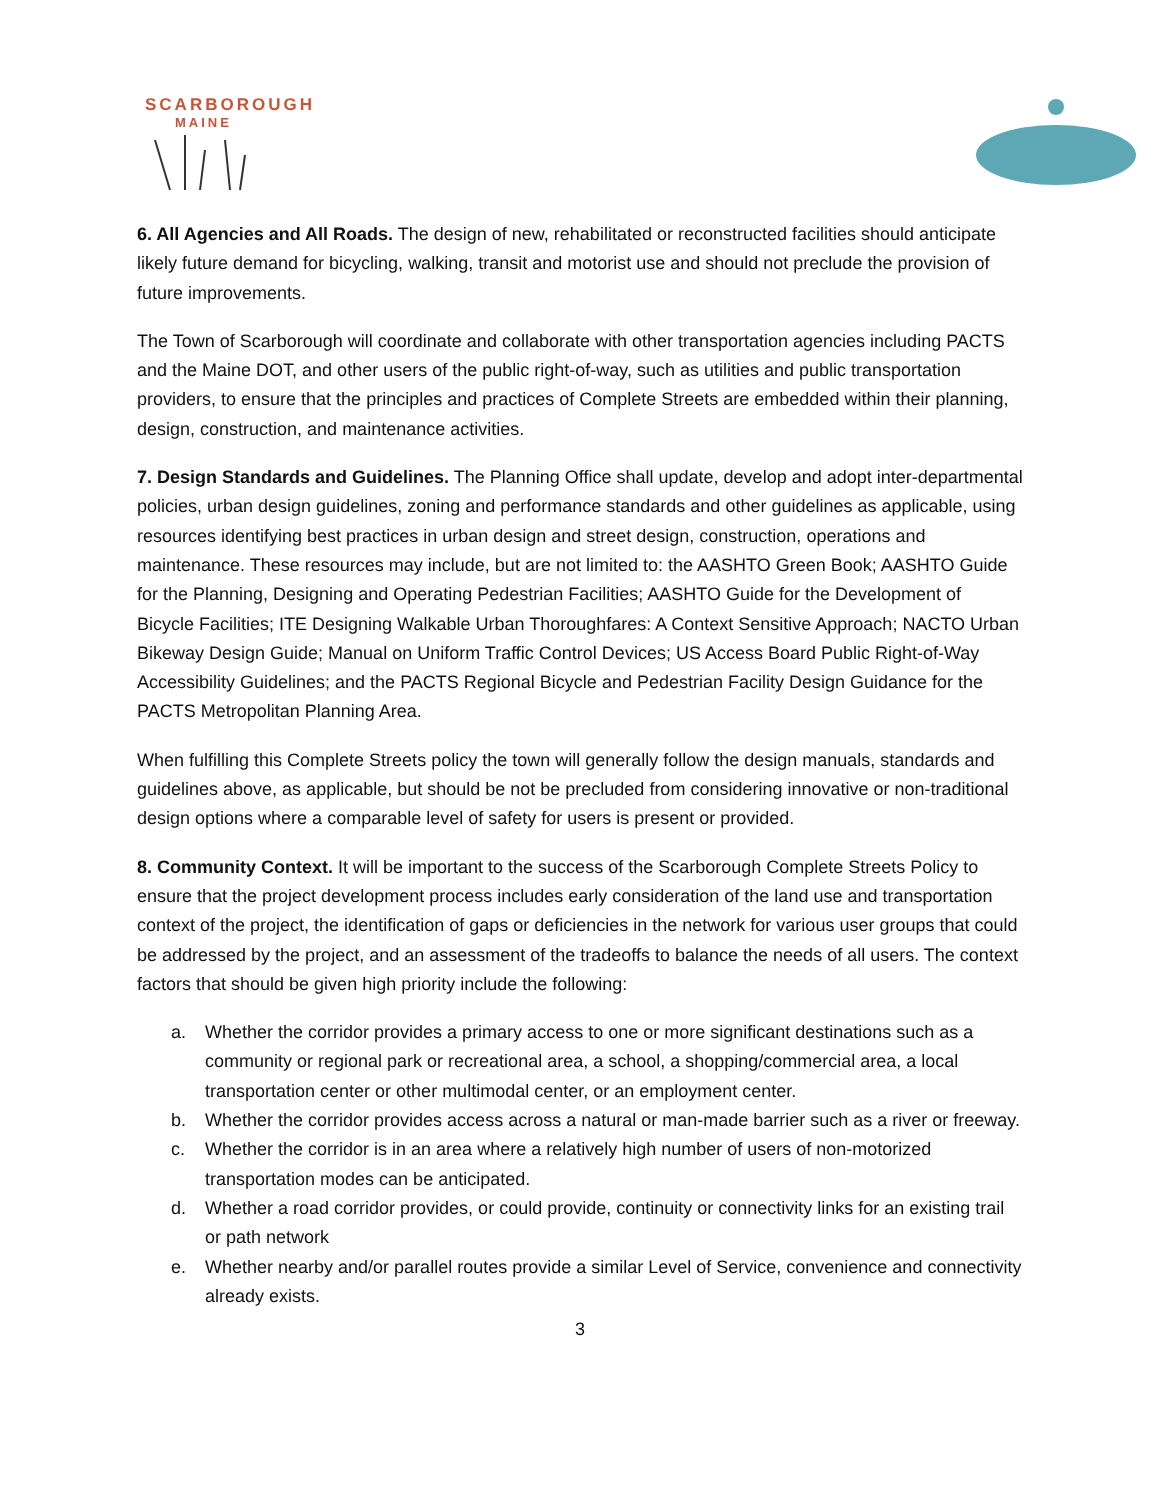SCARBOROUGH
MAINE
6. All Agencies and All Roads. The design of new, rehabilitated or reconstructed facilities should anticipate likely future demand for bicycling, walking, transit and motorist use and should not preclude the provision of future improvements.
The Town of Scarborough will coordinate and collaborate with other transportation agencies including PACTS and the Maine DOT, and other users of the public right-of-way, such as utilities and public transportation providers, to ensure that the principles and practices of Complete Streets are embedded within their planning, design, construction, and maintenance activities.
7. Design Standards and Guidelines. The Planning Office shall update, develop and adopt inter-departmental policies, urban design guidelines, zoning and performance standards and other guidelines as applicable, using resources identifying best practices in urban design and street design, construction, operations and maintenance. These resources may include, but are not limited to: the AASHTO Green Book; AASHTO Guide for the Planning, Designing and Operating Pedestrian Facilities; AASHTO Guide for the Development of Bicycle Facilities; ITE Designing Walkable Urban Thoroughfares: A Context Sensitive Approach; NACTO Urban Bikeway Design Guide; Manual on Uniform Traffic Control Devices; US Access Board Public Right-of-Way Accessibility Guidelines; and the PACTS Regional Bicycle and Pedestrian Facility Design Guidance for the PACTS Metropolitan Planning Area.
When fulfilling this Complete Streets policy the town will generally follow the design manuals, standards and guidelines above, as applicable, but should be not be precluded from considering innovative or non-traditional design options where a comparable level of safety for users is present or provided.
8. Community Context. It will be important to the success of the Scarborough Complete Streets Policy to ensure that the project development process includes early consideration of the land use and transportation context of the project, the identification of gaps or deficiencies in the network for various user groups that could be addressed by the project, and an assessment of the tradeoffs to balance the needs of all users. The context factors that should be given high priority include the following:
a. Whether the corridor provides a primary access to one or more significant destinations such as a community or regional park or recreational area, a school, a shopping/commercial area, a local transportation center or other multimodal center, or an employment center.
b. Whether the corridor provides access across a natural or man-made barrier such as a river or freeway.
c. Whether the corridor is in an area where a relatively high number of users of non-motorized transportation modes can be anticipated.
d. Whether a road corridor provides, or could provide, continuity or connectivity links for an existing trail or path network
e. Whether nearby and/or parallel routes provide a similar Level of Service, convenience and connectivity already exists.
3